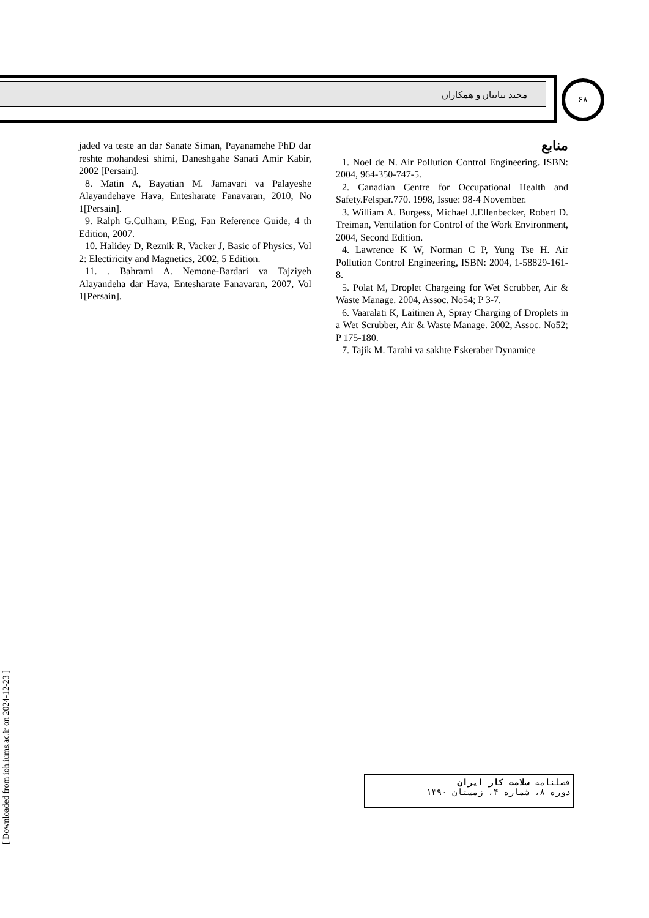مجید بیاتیان و همکاران ۶۸
منابع
1. Noel de N. Air Pollution Control Engineering. ISBN: 2004, 964-350-747-5.
2. Canadian Centre for Occupational Health and Safety.Felspar.770. 1998, Issue: 98-4 November.
3. William A. Burgess, Michael J.Ellenbecker, Robert D. Treiman, Ventilation for Control of the Work Environment, 2004, Second Edition.
4. Lawrence K W, Norman C P, Yung Tse H. Air Pollution Control Engineering, ISBN: 2004, 1-58829-161-8.
5. Polat M, Droplet Chargeing for Wet Scrubber, Air & Waste Manage. 2004, Assoc. No54; P 3-7.
6. Vaaralati K, Laitinen A, Spray Charging of Droplets in a Wet Scrubber, Air & Waste Manage. 2002, Assoc. No52; P 175-180.
7. Tajik M. Tarahi va sakhte Eskeraber Dynamice
jaded va teste an dar Sanate Siman, Payanamehe PhD dar reshte mohandesi shimi, Daneshgahe Sanati Amir Kabir, 2002 [Persain].
8. Matin A, Bayatian M. Jamavari va Palayeshe Alayandehaye Hava, Entesharate Fanavaran, 2010, No 1[Persain].
9. Ralph G.Culham, P.Eng, Fan Reference Guide, 4 th Edition, 2007.
10. Halidey D, Reznik R, Vacker J, Basic of Physics, Vol 2: Electiricity and Magnetics, 2002, 5 Edition.
11. . Bahrami A. Nemone-Bardari va Tajziyeh Alayandeha dar Hava, Entesharate Fanavaran, 2007, Vol 1[Persain].
فصلنامه سلامت کار ایران
دوره ۸، شماره ۴، زمستان ۱۳۹۰
[ Downloaded from ioh.iums.ac.ir on 2024-12-23 ]